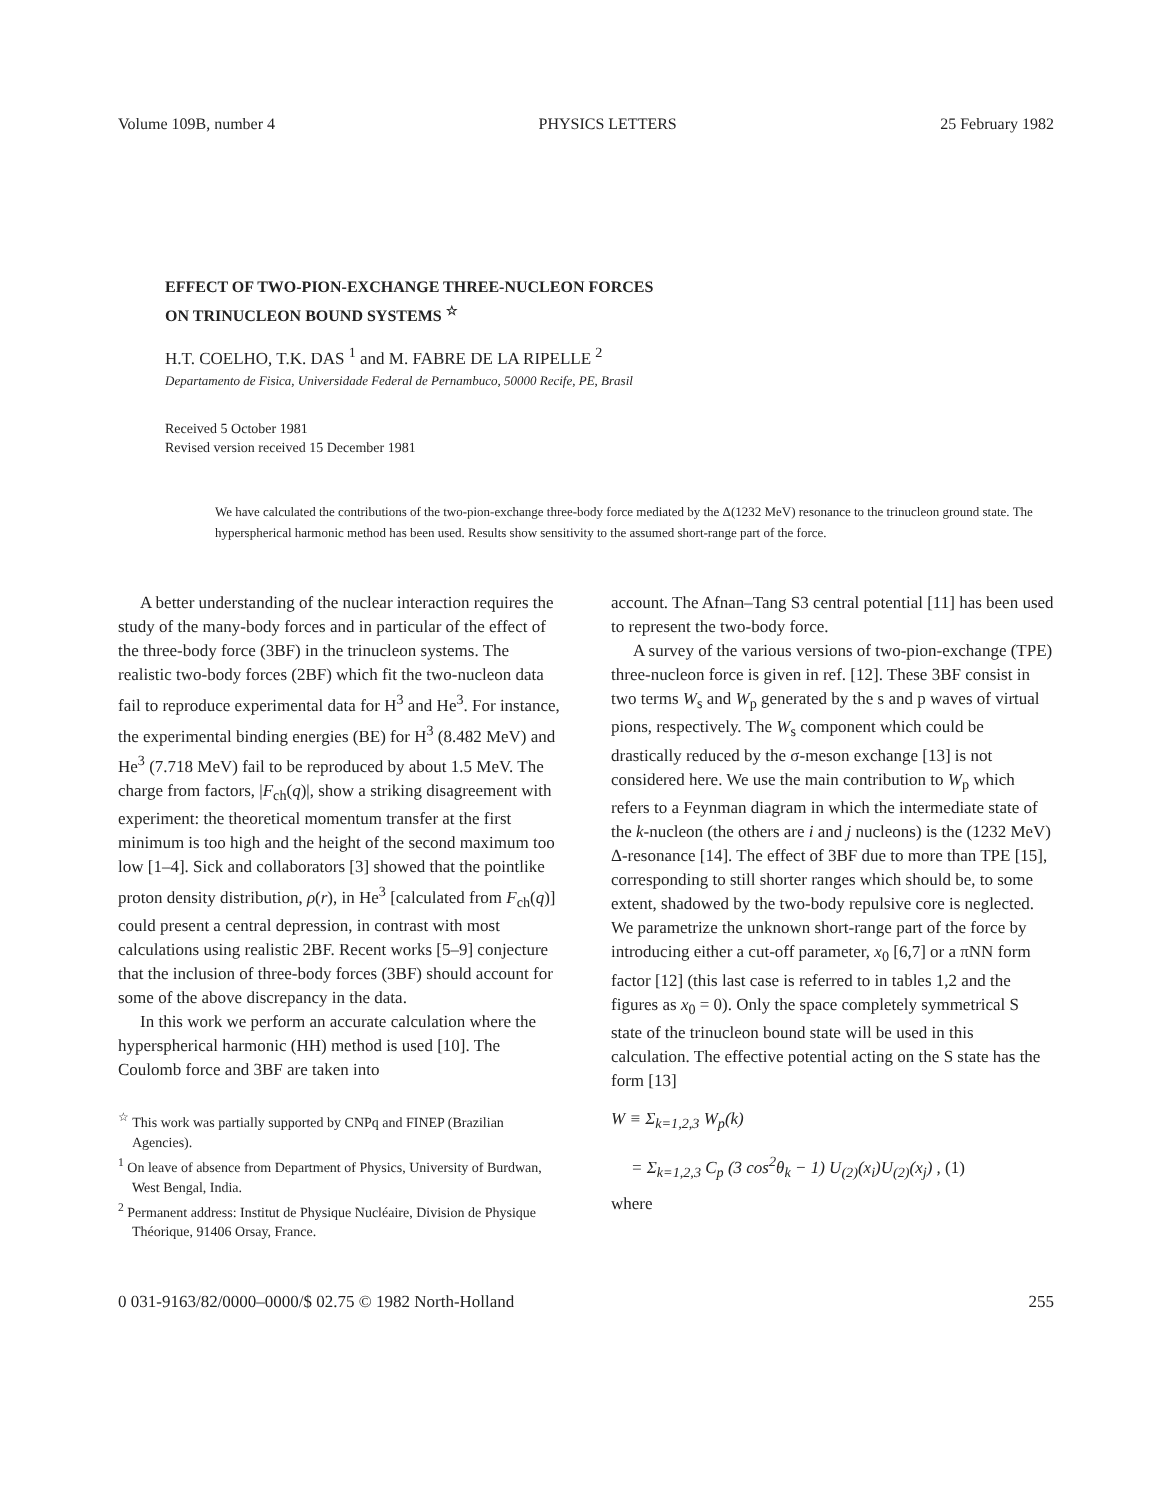Volume 109B, number 4 PHYSICS LETTERS 25 February 1982
EFFECT OF TWO-PION-EXCHANGE THREE-NUCLEON FORCES
ON TRINUCLEON BOUND SYSTEMS <sup>☆</sup>
H.T. COELHO, T.K. DAS <sup>1</sup> and M. FABRE DE LA RIPELLE <sup>2</sup>
Departamento de Fisica, Universidade Federal de Pernambuco, 50000 Recife, PE, Brasil
Received 5 October 1981
Revised version received 15 December 1981
We have calculated the contributions of the two-pion-exchange three-body force mediated by the Δ(1232 MeV) resonance to the trinucleon ground state. The hyperspherical harmonic method has been used. Results show sensitivity to the assumed short-range part of the force.
A better understanding of the nuclear interaction requires the study of the many-body forces and in particular of the effect of the three-body force (3BF) in the trinucleon systems. The realistic two-body forces (2BF) which fit the two-nucleon data fail to reproduce experimental data for H<sup>3</sup> and He<sup>3</sup>. For instance, the experimental binding energies (BE) for H<sup>3</sup> (8.482 MeV) and He<sup>3</sup> (7.718 MeV) fail to be reproduced by about 1.5 MeV. The charge from factors, |F<sub>ch</sub>(q)|, show a striking disagreement with experiment: the theoretical momentum transfer at the first minimum is too high and the height of the second maximum too low [1–4]. Sick and collaborators [3] showed that the pointlike proton density distribution, ρ(r), in He<sup>3</sup> [calculated from F<sub>ch</sub>(q)] could present a central depression, in contrast with most calculations using realistic 2BF. Recent works [5–9] conjecture that the inclusion of three-body forces (3BF) should account for some of the above discrepancy in the data.
In this work we perform an accurate calculation where the hyperspherical harmonic (HH) method is used [10]. The Coulomb force and 3BF are taken into
<sup>☆</sup> This work was partially supported by CNPq and FINEP (Brazilian Agencies).
<sup>1</sup> On leave of absence from Department of Physics, University of Burdwan, West Bengal, India.
<sup>2</sup> Permanent address: Institut de Physique Nucléaire, Division de Physique Théorique, 91406 Orsay, France.
account. The Afnan–Tang S3 central potential [11] has been used to represent the two-body force.
A survey of the various versions of two-pion-exchange (TPE) three-nucleon force is given in ref. [12]. These 3BF consist in two terms W<sub>s</sub> and W<sub>p</sub> generated by the s and p waves of virtual pions, respectively. The W<sub>s</sub> component which could be drastically reduced by the σ-meson exchange [13] is not considered here. We use the main contribution to W<sub>p</sub> which refers to a Feynman diagram in which the intermediate state of the k-nucleon (the others are i and j nucleons) is the (1232 MeV) Δ-resonance [14]. The effect of 3BF due to more than TPE [15], corresponding to still shorter ranges which should be, to some extent, shadowed by the two-body repulsive core is neglected. We parametrize the unknown short-range part of the force by introducing either a cut-off parameter, x<sub>0</sub> [6,7] or a πNN form factor [12] (this last case is referred to in tables 1,2 and the figures as x<sub>0</sub> = 0). Only the space completely symmetrical S state of the trinucleon bound state will be used in this calculation. The effective potential acting on the S state has the form [13]
W ≡ Σ<sub>k=1,2,3</sub> W<sub>p</sub>(k)
= Σ<sub>k=1,2,3</sub> C<sub>p</sub> (3 cos<sup>2</sup>θ<sub>k</sub> − 1) U<sub>(2)</sub>(x<sub>i</sub>)U<sub>(2)</sub>(x<sub>j</sub>) , (1)
where
0 031-9163/82/0000–0000/$ 02.75 © 1982 North-Holland 255